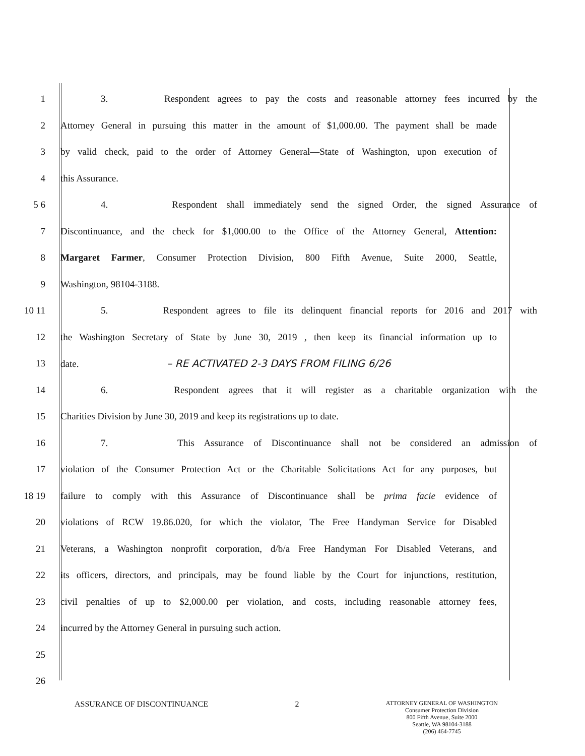1 3. Respondent agrees to pay the costs and reasonable attorney fees incurred by the
2 Attorney General in pursuing this matter in the amount of $1,000.00. The payment shall be made
3 by valid check, paid to the order of Attorney General—State of Washington, upon execution of
4 this Assurance.
5 6 4. Respondent shall immediately send the signed Order, the signed Assurance of
7 Discontinuance, and the check for $1,000.00 to the Office of the Attorney General, Attention:
8 Margaret Farmer, Consumer Protection Division, 800 Fifth Avenue, Suite 2000, Seattle,
9 Washington, 98104-3188.
10 11 5. Respondent agrees to file its delinquent financial reports for 2016 and 2017 with
12 the Washington Secretary of State by June 30, 2019 , then keep its financial information up to
13 date. – RE ACTIVATED 2-3 DAYS FROM FILING 6/26
14 6. Respondent agrees that it will register as a charitable organization with the
15 Charities Division by June 30, 2019 and keep its registrations up to date.
16 7. This Assurance of Discontinuance shall not be considered an admission of
17 violation of the Consumer Protection Act or the Charitable Solicitations Act for any purposes, but
18 19 failure to comply with this Assurance of Discontinuance shall be prima facie evidence of
20 violations of RCW 19.86.020, for which the violator, The Free Handyman Service for Disabled
21 Veterans, a Washington nonprofit corporation, d/b/a Free Handyman For Disabled Veterans, and
22 its officers, directors, and principals, may be found liable by the Court for injunctions, restitution,
23 civil penalties of up to $2,000.00 per violation, and costs, including reasonable attorney fees,
24 incurred by the Attorney General in pursuing such action.
25
26
ASSURANCE OF DISCONTINUANCE 2
ATTORNEY GENERAL OF WASHINGTON
Consumer Protection Division
800 Fifth Avenue, Suite 2000
Seattle, WA 98104-3188
(206) 464-7745